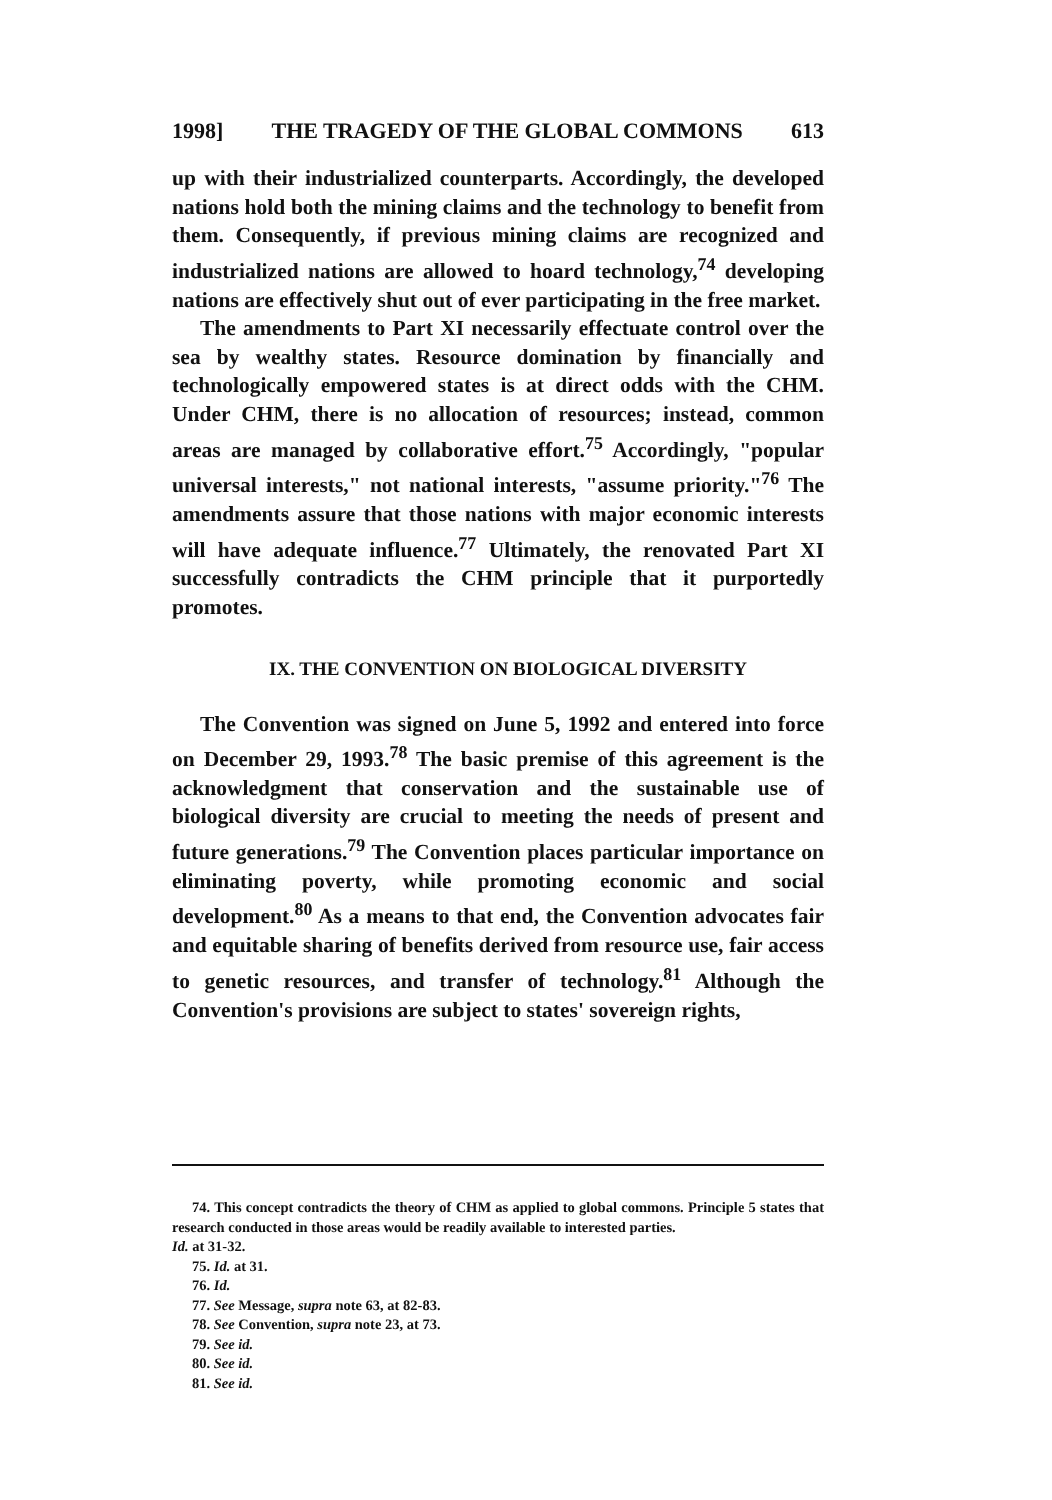1998] THE TRAGEDY OF THE GLOBAL COMMONS 613
up with their industrialized counterparts. Accordingly, the developed nations hold both the mining claims and the technology to benefit from them. Consequently, if previous mining claims are recognized and industrialized nations are allowed to hoard technology,<sup>74</sup> developing nations are effectively shut out of ever participating in the free market.
The amendments to Part XI necessarily effectuate control over the sea by wealthy states. Resource domination by financially and technologically empowered states is at direct odds with the CHM. Under CHM, there is no allocation of resources; instead, common areas are managed by collaborative effort.<sup>75</sup> Accordingly, "popular universal interests," not national interests, "assume priority."<sup>76</sup> The amendments assure that those nations with major economic interests will have adequate influence.<sup>77</sup> Ultimately, the renovated Part XI successfully contradicts the CHM principle that it purportedly promotes.
IX. THE CONVENTION ON BIOLOGICAL DIVERSITY
The Convention was signed on June 5, 1992 and entered into force on December 29, 1993.<sup>78</sup> The basic premise of this agreement is the acknowledgment that conservation and the sustainable use of biological diversity are crucial to meeting the needs of present and future generations.<sup>79</sup> The Convention places particular importance on eliminating poverty, while promoting economic and social development.<sup>80</sup> As a means to that end, the Convention advocates fair and equitable sharing of benefits derived from resource use, fair access to genetic resources, and transfer of technology.<sup>81</sup> Although the Convention's provisions are subject to states' sovereign rights,
74. This concept contradicts the theory of CHM as applied to global commons. Principle 5 states that research conducted in those areas would be readily available to interested parties.
Id. at 31-32.
75. Id. at 31.
76. Id.
77. See Message, supra note 63, at 82-83.
78. See Convention, supra note 23, at 73.
79. See id.
80. See id.
81. See id.